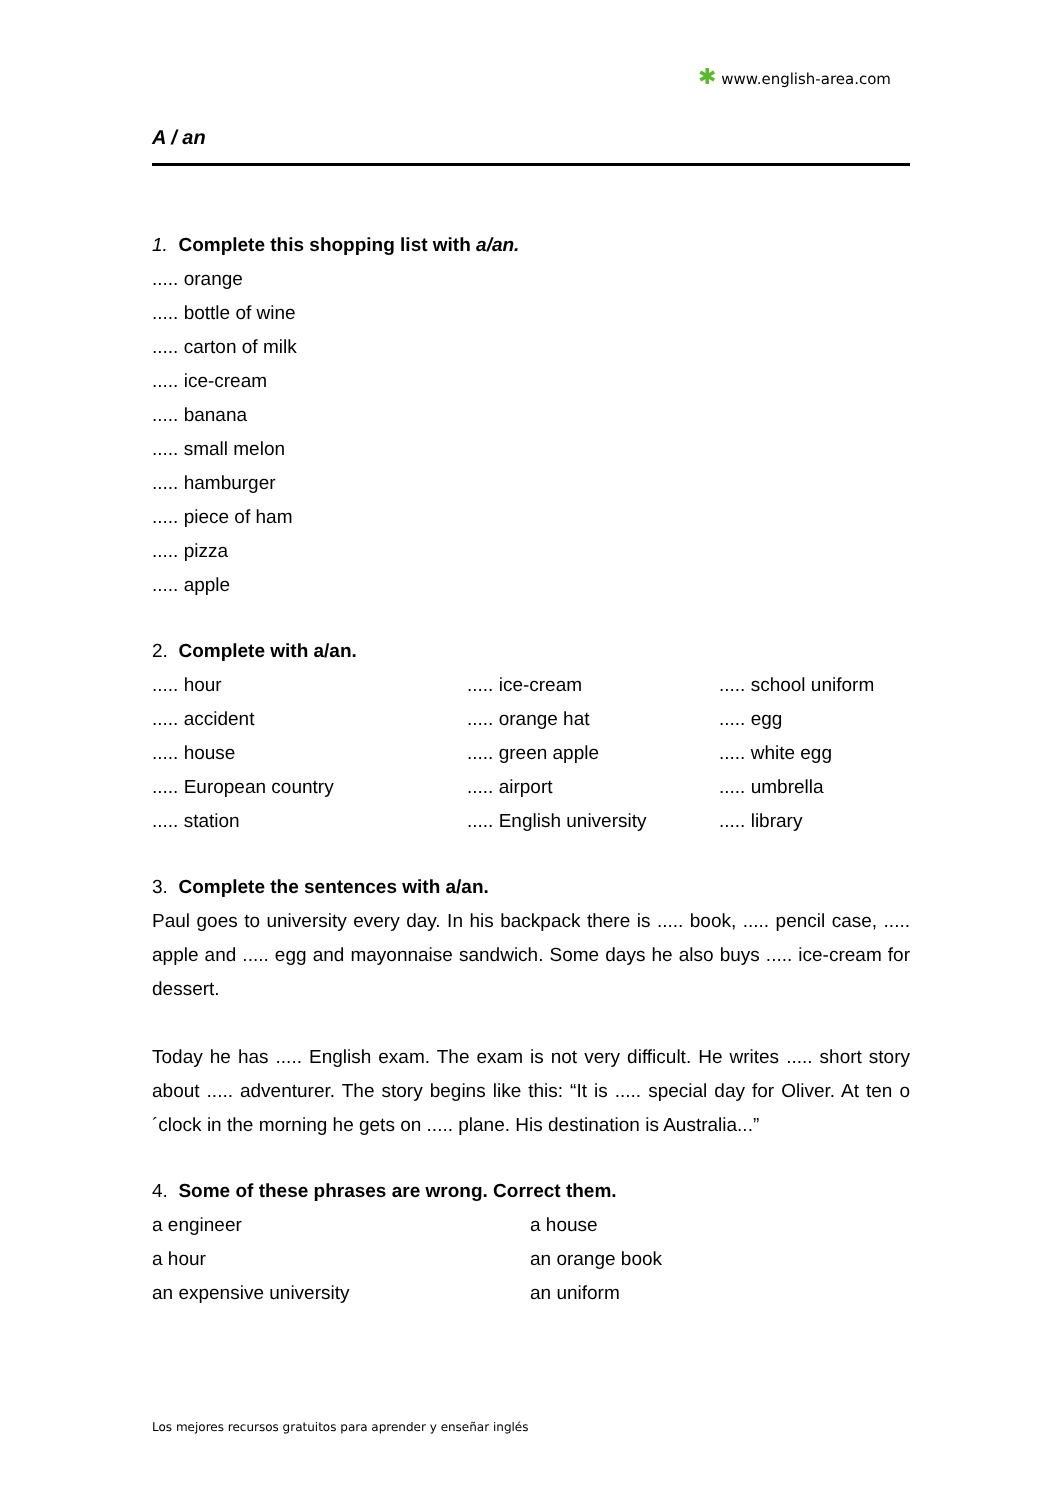✱ www.english-area.com
A / an
1. Complete this shopping list with a/an.
..... orange
..... bottle of wine
..... carton of milk
..... ice-cream
..... banana
..... small melon
..... hamburger
..... piece of ham
..... pizza
..... apple
2. Complete with a/an.
..... hour
..... ice-cream
..... school uniform
..... accident
..... orange hat
..... egg
..... house
..... green apple
..... white egg
..... European country
..... airport
..... umbrella
..... station
..... English university
..... library
3. Complete the sentences with a/an.
Paul goes to university every day. In his backpack there is ..... book, ..... pencil case, ..... apple and ..... egg and mayonnaise sandwich. Some days he also buys ..... ice-cream for dessert.
Today he has ..... English exam. The exam is not very difficult. He writes ..... short story about ..... adventurer. The story begins like this: “It is ..... special day for Oliver. At ten o´clock in the morning he gets on ..... plane. His destination is Australia...”
4. Some of these phrases are wrong. Correct them.
a engineer
a house
a hour
an orange book
an expensive university
an uniform
Los mejores recursos gratuitos para aprender y enseñar inglés